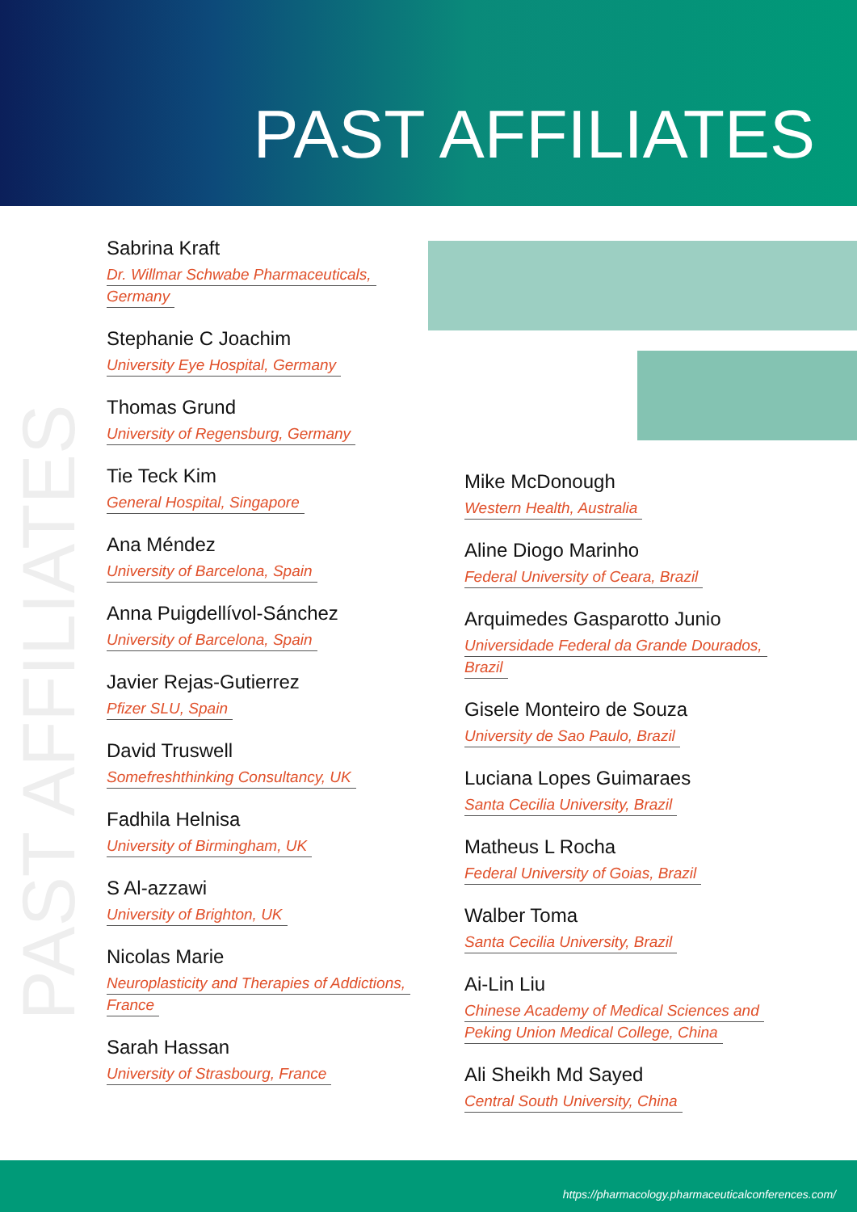PAST AFFILIATES
PAST AFFILIATES
Sabrina Kraft
Dr. Willmar Schwabe Pharmaceuticals,
Germany
Stephanie C Joachim
University Eye Hospital, Germany
Thomas Grund
University of Regensburg, Germany
Tie Teck Kim
General Hospital, Singapore
Ana Méndez
University of Barcelona, Spain
Anna Puigdellívol-Sánchez
University of Barcelona, Spain
Javier Rejas-Gutierrez
Pfizer SLU, Spain
David Truswell
Somefreshthinking Consultancy, UK
Fadhila Helnisa
University of Birmingham, UK
S Al-azzawi
University of Brighton, UK
Nicolas Marie
Neuroplasticity and Therapies of Addictions,
France
Sarah Hassan
University of Strasbourg, France
Mike McDonough
Western Health, Australia
Aline Diogo Marinho
Federal University of Ceara, Brazil
Arquimedes Gasparotto Junio
Universidade Federal da Grande Dourados,
Brazil
Gisele Monteiro de Souza
University de Sao Paulo, Brazil
Luciana Lopes Guimaraes
Santa Cecilia University, Brazil
Matheus L Rocha
Federal University of Goias, Brazil
Walber Toma
Santa Cecilia University, Brazil
Ai-Lin Liu
Chinese Academy of Medical Sciences and
Peking Union Medical College, China
Ali Sheikh Md Sayed
Central South University, China
https://pharmacology.pharmaceuticalconferences.com/